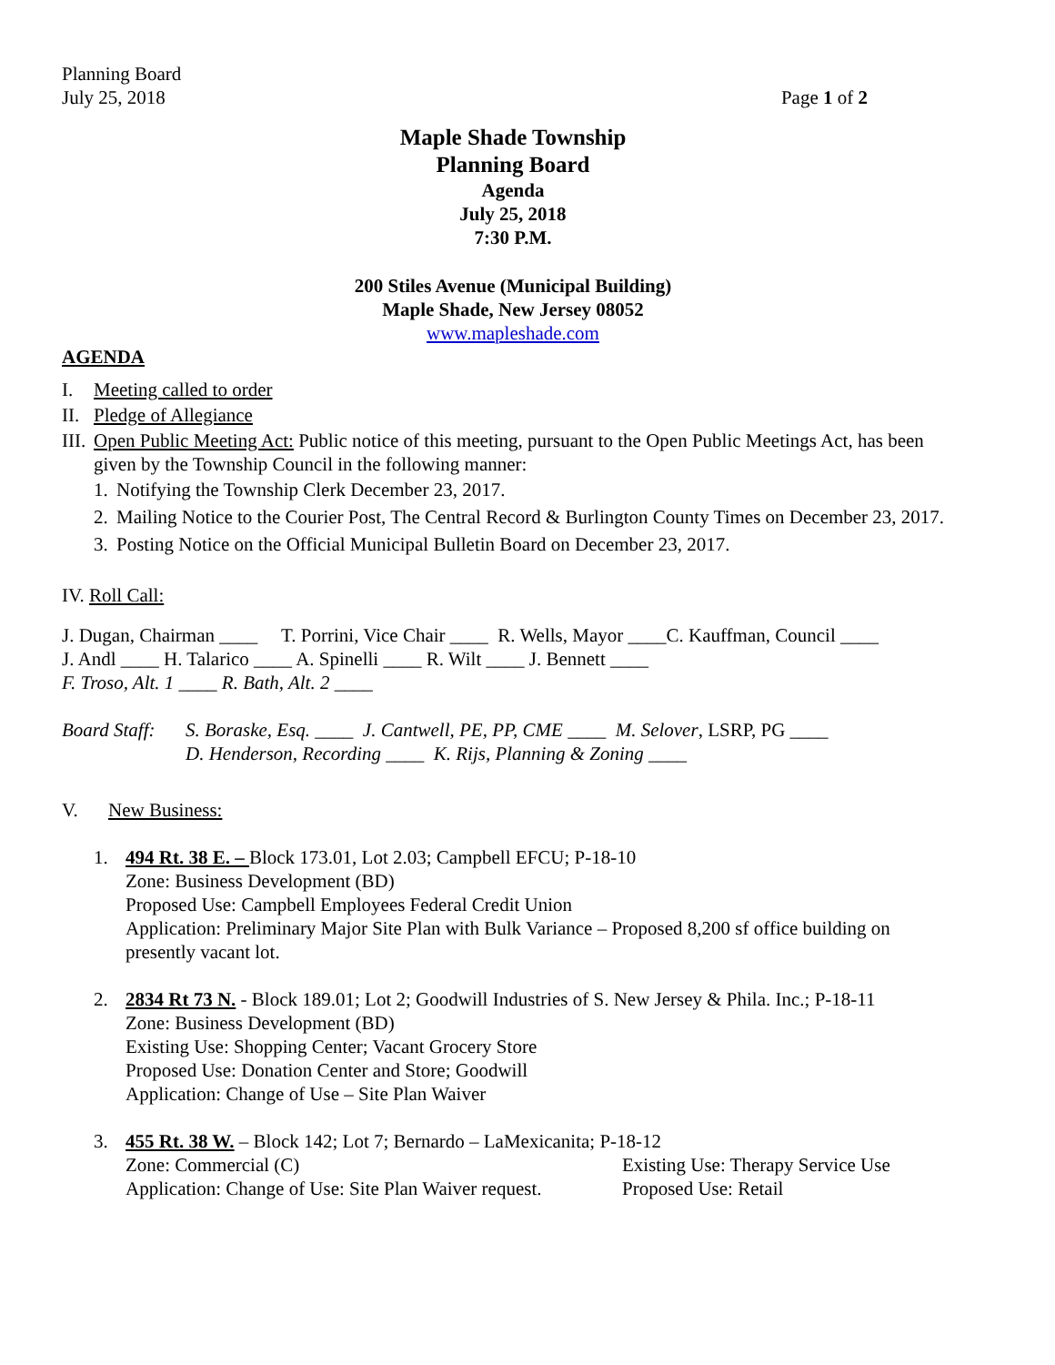Planning Board
July 25, 2018
Page 1 of 2
Maple Shade Township
Planning Board
Agenda
July 25, 2018
7:30 P.M.
200 Stiles Avenue (Municipal Building)
Maple Shade, New Jersey 08052
www.mapleshade.com
AGENDA
I. Meeting called to order
II. Pledge of Allegiance
III. Open Public Meeting Act: Public notice of this meeting, pursuant to the Open Public Meetings Act, has been given by the Township Council in the following manner:
1. Notifying the Township Clerk December 23, 2017.
2. Mailing Notice to the Courier Post, The Central Record & Burlington County Times on December 23, 2017.
3. Posting Notice on the Official Municipal Bulletin Board on December 23, 2017.
IV. Roll Call:
J. Dugan, Chairman ____ T. Porrini, Vice Chair ____ R. Wells, Mayor ____C. Kauffman, Council ____
J. Andl ____ H. Talarico ____ A. Spinelli ____ R. Wilt ____ J. Bennett ____
F. Troso, Alt. 1 ____ R. Bath, Alt. 2 ____
Board Staff: S. Boraske, Esq. ____ J. Cantwell, PE, PP, CME ____ M. Selover, LSRP, PG ____
D. Henderson, Recording ____ K. Rijs, Planning & Zoning ____
V. New Business:
1. 494 Rt. 38 E. – Block 173.01, Lot 2.03; Campbell EFCU; P-18-10
Zone: Business Development (BD)
Proposed Use: Campbell Employees Federal Credit Union
Application: Preliminary Major Site Plan with Bulk Variance – Proposed 8,200 sf office building on presently vacant lot.
2. 2834 Rt 73 N. - Block 189.01; Lot 2; Goodwill Industries of S. New Jersey & Phila. Inc.; P-18-11
Zone: Business Development (BD)
Existing Use: Shopping Center; Vacant Grocery Store
Proposed Use: Donation Center and Store; Goodwill
Application: Change of Use – Site Plan Waiver
3. 455 Rt. 38 W. – Block 142; Lot 7; Bernardo – LaMexicanita; P-18-12
Zone: Commercial (C) Existing Use: Therapy Service Use
Application: Change of Use: Site Plan Waiver request. Proposed Use: Retail